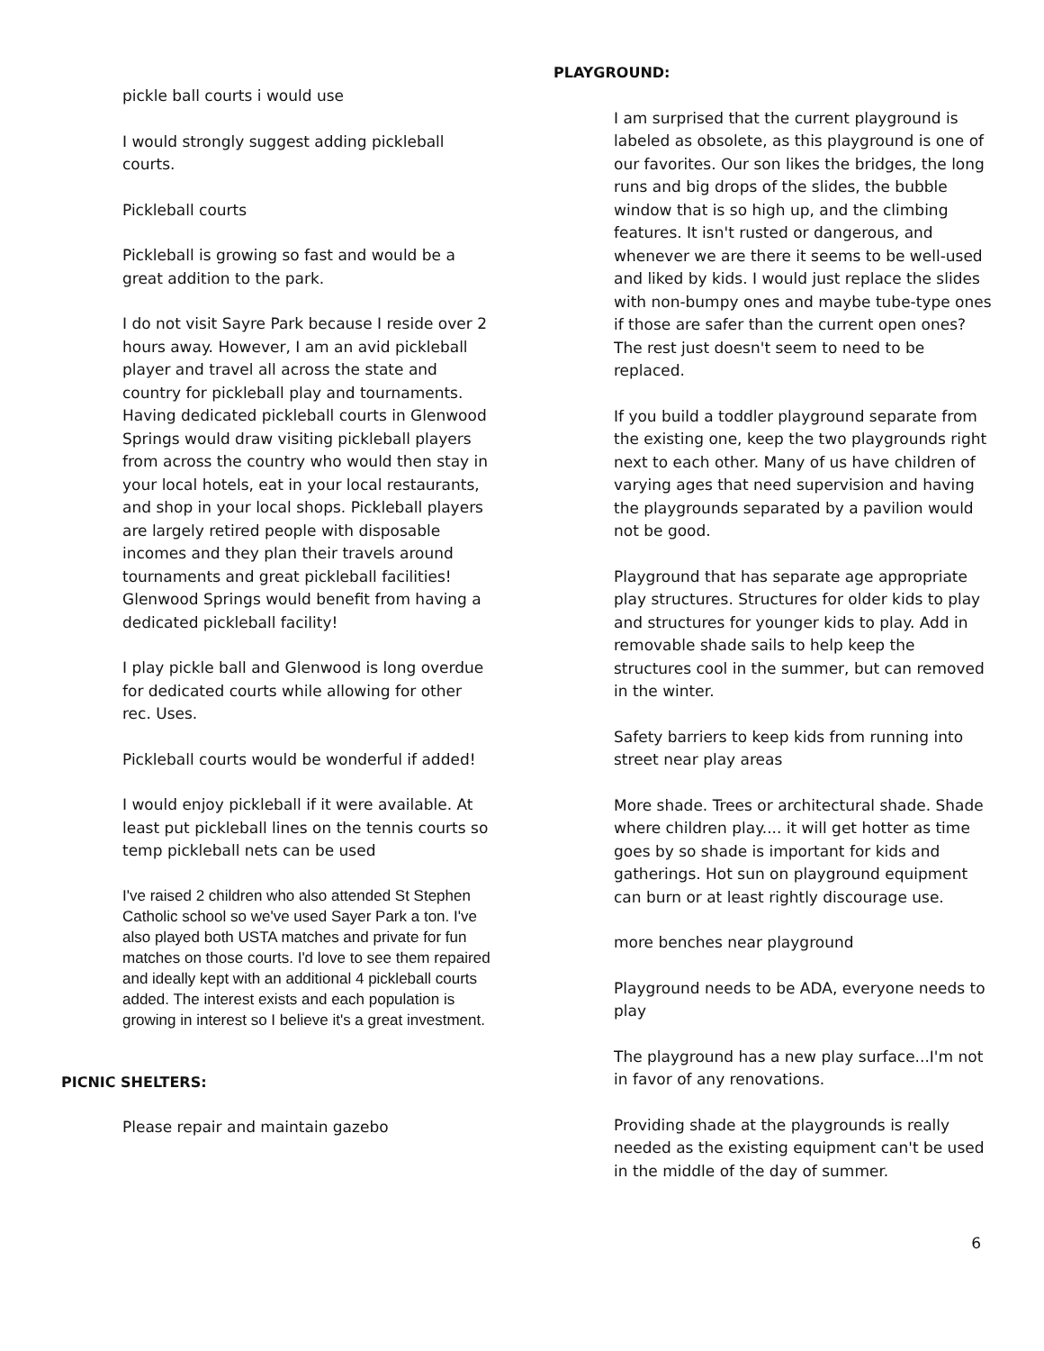pickle ball courts i would use
I would strongly suggest adding pickleball courts.
Pickleball courts
Pickleball is growing so fast and would be a great addition to the park.
I do not visit Sayre Park because I reside over 2 hours away. However, I am an avid pickleball player and travel all across the state and country for pickleball play and tournaments. Having dedicated pickleball courts in Glenwood Springs would draw visiting pickleball players from across the country who would then stay in your local hotels, eat in your local restaurants, and shop in your local shops. Pickleball players are largely retired people with disposable incomes and they plan their travels around tournaments and great pickleball facilities! Glenwood Springs would benefit from having a dedicated pickleball facility!
I play pickle ball and Glenwood is long overdue for dedicated courts while allowing for other rec. Uses.
Pickleball courts would be wonderful if added!
I would enjoy pickleball if it were available. At least put pickleball lines on the tennis courts so temp pickleball nets can be used
I've raised 2 children who also attended St Stephen Catholic school so we've used Sayer Park a ton. I've also played both USTA matches and private for fun matches on those courts. I'd love to see them repaired and ideally kept with an additional 4 pickleball courts added. The interest exists and each population is growing in interest so I believe it's a great investment.
PICNIC SHELTERS:
Please repair and maintain gazebo
PLAYGROUND:
I am surprised that the current playground is labeled as obsolete, as this playground is one of our favorites. Our son likes the bridges, the long runs and big drops of the slides, the bubble window that is so high up, and the climbing features. It isn't rusted or dangerous, and whenever we are there it seems to be well-used and liked by kids. I would just replace the slides with non-bumpy ones and maybe tube-type ones if those are safer than the current open ones? The rest just doesn't seem to need to be replaced.
If you build a toddler playground separate from the existing one, keep the two playgrounds right next to each other. Many of us have children of varying ages that need supervision and having the playgrounds separated by a pavilion would not be good.
Playground that has separate age appropriate play structures. Structures for older kids to play and structures for younger kids to play. Add in removable shade sails to help keep the structures cool in the summer, but can removed in the winter.
Safety barriers to keep kids from running into street near play areas
More shade. Trees or architectural shade. Shade where children play.... it will get hotter as time goes by so shade is important for kids and gatherings. Hot sun on playground equipment can burn or at least rightly discourage use.
more benches near playground
Playground needs to be ADA, everyone needs to play
The playground has a new play surface...I'm not in favor of any renovations.
Providing shade at the playgrounds is really needed as the existing equipment can't be used in the middle of the day of summer.
6